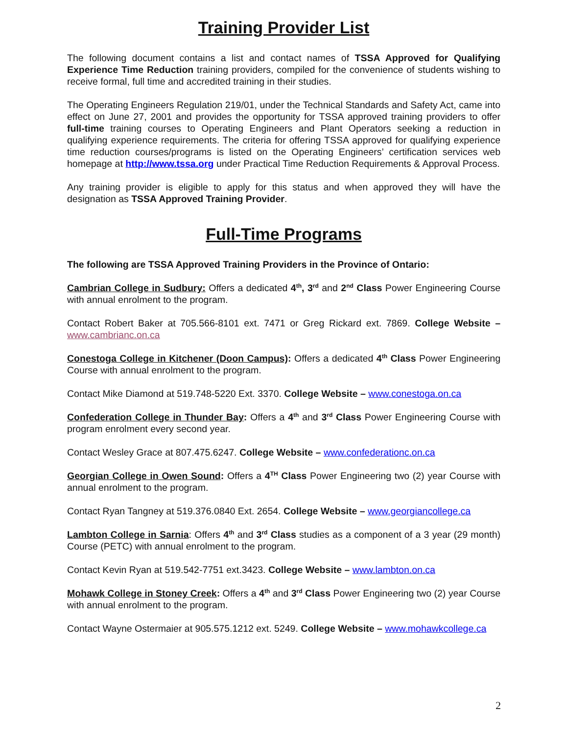Training Provider List
The following document contains a list and contact names of TSSA Approved for Qualifying Experience Time Reduction training providers, compiled for the convenience of students wishing to receive formal, full time and accredited training in their studies.
The Operating Engineers Regulation 219/01, under the Technical Standards and Safety Act, came into effect on June 27, 2001 and provides the opportunity for TSSA approved training providers to offer full-time training courses to Operating Engineers and Plant Operators seeking a reduction in qualifying experience requirements. The criteria for offering TSSA approved for qualifying experience time reduction courses/programs is listed on the Operating Engineers’ certification services web homepage at http://www.tssa.org under Practical Time Reduction Requirements & Approval Process.
Any training provider is eligible to apply for this status and when approved they will have the designation as TSSA Approved Training Provider.
Full-Time Programs
The following are TSSA Approved Training Providers in the Province of Ontario:
Cambrian College in Sudbury: Offers a dedicated 4<sup>th</sup>, 3<sup>rd</sup> and 2<sup>nd</sup> Class Power Engineering Course with annual enrolment to the program.
Contact Robert Baker at 705.566-8101 ext. 7471 or Greg Rickard ext. 7869. College Website – www.cambrianc.on.ca
Conestoga College in Kitchener (Doon Campus): Offers a dedicated 4<sup>th</sup> Class Power Engineering Course with annual enrolment to the program.
Contact Mike Diamond at 519.748-5220 Ext. 3370. College Website – www.conestoga.on.ca
Confederation College in Thunder Bay: Offers a 4<sup>th</sup> and 3<sup>rd</sup> Class Power Engineering Course with program enrolment every second year.
Contact Wesley Grace at 807.475.6247. College Website – www.confederationc.on.ca
Georgian College in Owen Sound: Offers a 4<sup>TH</sup> Class Power Engineering two (2) year Course with annual enrolment to the program.
Contact Ryan Tangney at 519.376.0840 Ext. 2654. College Website – www.georgiancollege.ca
Lambton College in Sarnia: Offers 4<sup>th</sup> and 3<sup>rd</sup> Class studies as a component of a 3 year (29 month) Course (PETC) with annual enrolment to the program.
Contact Kevin Ryan at 519.542-7751 ext.3423. College Website – www.lambton.on.ca
Mohawk College in Stoney Creek: Offers a 4<sup>th</sup> and 3<sup>rd</sup> Class Power Engineering two (2) year Course with annual enrolment to the program.
Contact Wayne Ostermaier at 905.575.1212 ext. 5249. College Website – www.mohawkcollege.ca
2